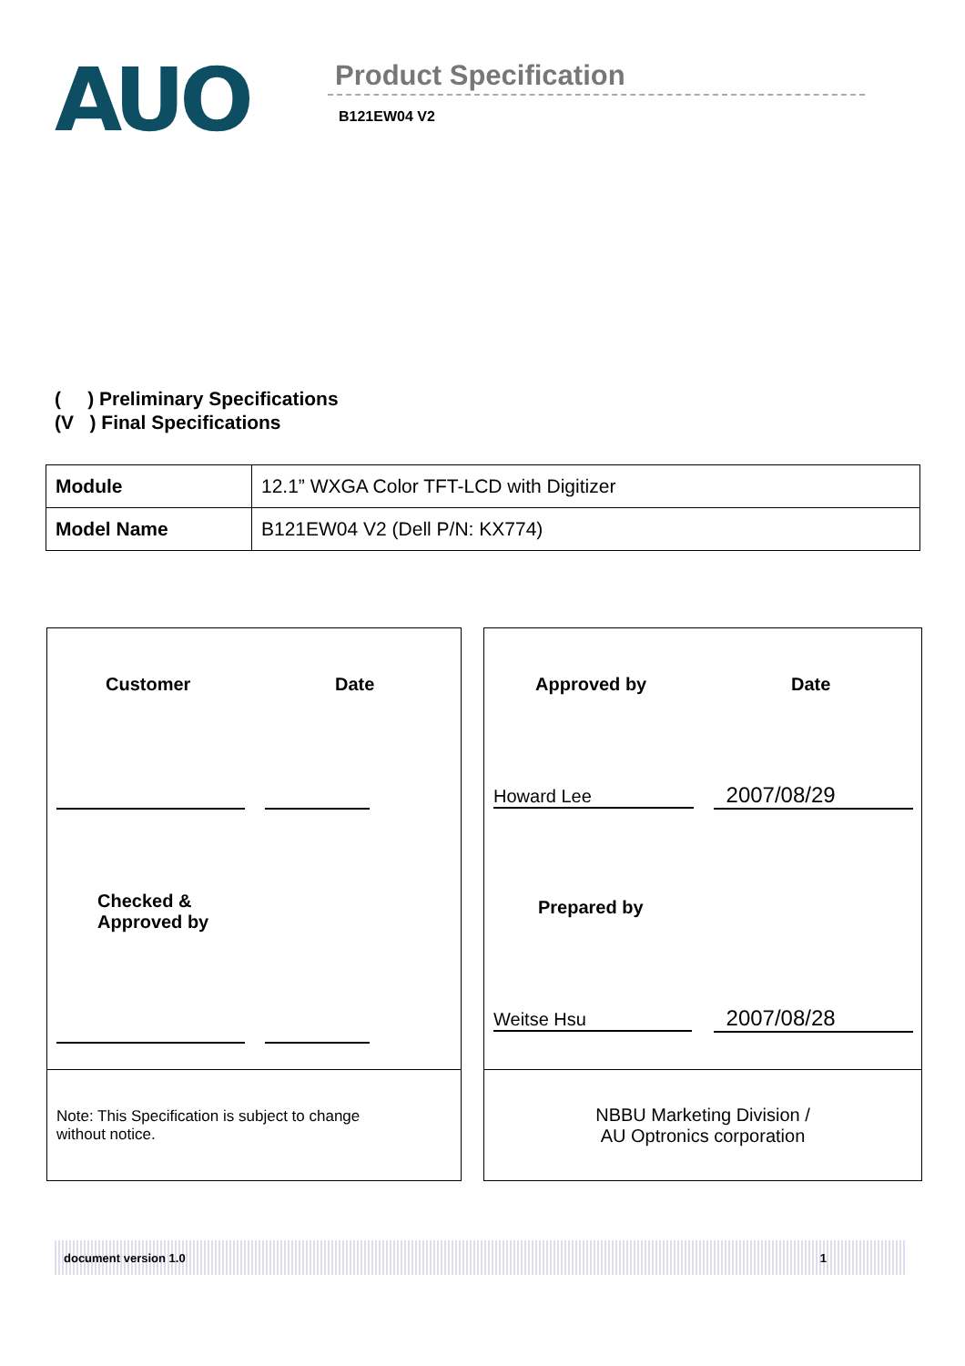AUO
Product Specification
B121EW04 V2
( ) Preliminary Specifications
(V ) Final Specifications
| Module | 12.1” WXGA Color TFT-LCD with Digitizer |
| Model Name | B121EW04 V2 (Dell P/N: KX774) |
Customer Date
Checked &
Approved by
Note: This Specification is subject to change
without notice.
Approved by Date
Howard Lee 2007/08/29
Prepared by
Weitse Hsu 2007/08/28
NBBU Marketing Division /
AU Optronics corporation
document version 1.0 1